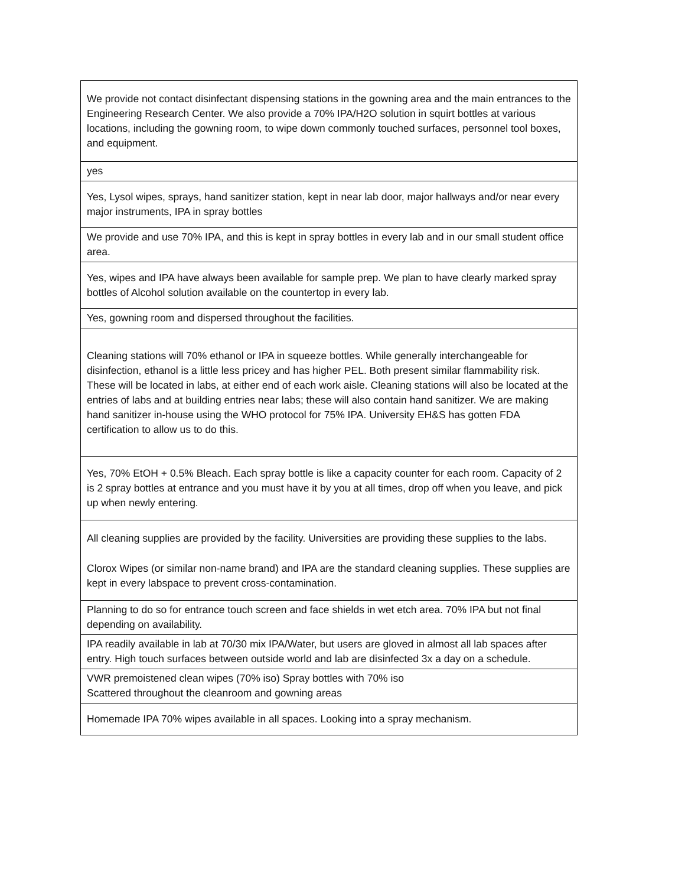| We provide not contact disinfectant dispensing stations in the gowning area and the main entrances to the Engineering Research Center. We also provide a 70% IPA/H2O solution in squirt bottles at various locations, including the gowning room, to wipe down commonly touched surfaces, personnel tool boxes, and equipment. |
| yes |
| Yes, Lysol wipes, sprays, hand sanitizer station, kept in near lab door, major hallways and/or near every major instruments, IPA in spray bottles |
| We provide and use 70% IPA, and this is kept in spray bottles in every lab and in our small student office area. |
| Yes, wipes and IPA have always been available for sample prep. We plan to have clearly marked spray bottles of Alcohol solution available on the countertop in every lab. |
| Yes, gowning room and dispersed throughout the facilities. |
| Cleaning stations will 70% ethanol or IPA in squeeze bottles. While generally interchangeable for disinfection, ethanol is a little less pricey and has higher PEL. Both present similar flammability risk. These will be located in labs, at either end of each work aisle. Cleaning stations will also be located at the entries of labs and at building entries near labs; these will also contain hand sanitizer. We are making hand sanitizer in-house using the WHO protocol for 75% IPA. University EH&S has gotten FDA certification to allow us to do this. |
| Yes, 70% EtOH + 0.5% Bleach. Each spray bottle is like a capacity counter for each room. Capacity of 2 is 2 spray bottles at entrance and you must have it by you at all times, drop off when you leave, and pick up when newly entering. |
| All cleaning supplies are provided by the facility. Universities are providing these supplies to the labs. Clorox Wipes (or similar non-name brand) and IPA are the standard cleaning supplies. These supplies are kept in every labspace to prevent cross-contamination. |
| Planning to do so for entrance touch screen and face shields in wet etch area. 70% IPA but not final depending on availability. |
| IPA readily available in lab at 70/30 mix IPA/Water, but users are gloved in almost all lab spaces after entry. High touch surfaces between outside world and lab are disinfected 3x a day on a schedule. |
| VWR premoistened clean wipes (70% iso) Spray bottles with 70% iso Scattered throughout the cleanroom and gowning areas |
| Homemade IPA 70% wipes available in all spaces. Looking into a spray mechanism. |